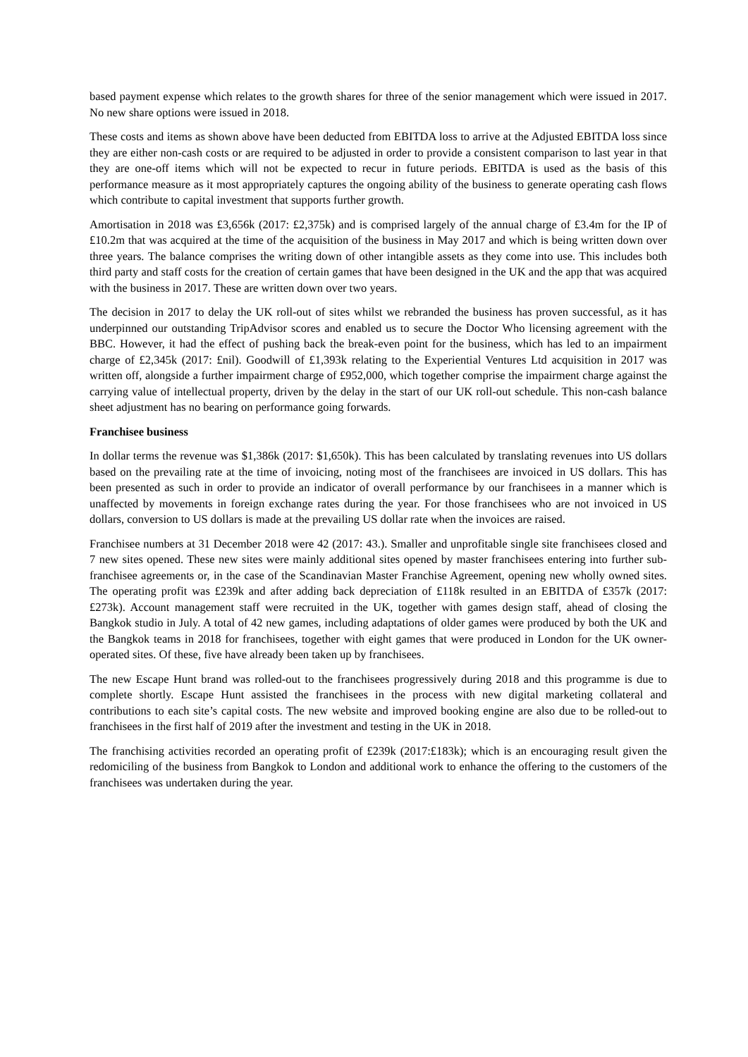based payment expense which relates to the growth shares for three of the senior management which were issued in 2017. No new share options were issued in 2018.
These costs and items as shown above have been deducted from EBITDA loss to arrive at the Adjusted EBITDA loss since they are either non-cash costs or are required to be adjusted in order to provide a consistent comparison to last year in that they are one-off items which will not be expected to recur in future periods. EBITDA is used as the basis of this performance measure as it most appropriately captures the ongoing ability of the business to generate operating cash flows which contribute to capital investment that supports further growth.
Amortisation in 2018 was £3,656k (2017: £2,375k) and is comprised largely of the annual charge of £3.4m for the IP of £10.2m that was acquired at the time of the acquisition of the business in May 2017 and which is being written down over three years. The balance comprises the writing down of other intangible assets as they come into use. This includes both third party and staff costs for the creation of certain games that have been designed in the UK and the app that was acquired with the business in 2017. These are written down over two years.
The decision in 2017 to delay the UK roll-out of sites whilst we rebranded the business has proven successful, as it has underpinned our outstanding TripAdvisor scores and enabled us to secure the Doctor Who licensing agreement with the BBC. However, it had the effect of pushing back the break-even point for the business, which has led to an impairment charge of £2,345k (2017: £nil). Goodwill of £1,393k relating to the Experiential Ventures Ltd acquisition in 2017 was written off, alongside a further impairment charge of £952,000, which together comprise the impairment charge against the carrying value of intellectual property, driven by the delay in the start of our UK roll-out schedule. This non-cash balance sheet adjustment has no bearing on performance going forwards.
Franchisee business
In dollar terms the revenue was $1,386k (2017: $1,650k). This has been calculated by translating revenues into US dollars based on the prevailing rate at the time of invoicing, noting most of the franchisees are invoiced in US dollars. This has been presented as such in order to provide an indicator of overall performance by our franchisees in a manner which is unaffected by movements in foreign exchange rates during the year. For those franchisees who are not invoiced in US dollars, conversion to US dollars is made at the prevailing US dollar rate when the invoices are raised.
Franchisee numbers at 31 December 2018 were 42 (2017: 43.). Smaller and unprofitable single site franchisees closed and 7 new sites opened. These new sites were mainly additional sites opened by master franchisees entering into further sub-franchisee agreements or, in the case of the Scandinavian Master Franchise Agreement, opening new wholly owned sites. The operating profit was £239k and after adding back depreciation of £118k resulted in an EBITDA of £357k (2017: £273k). Account management staff were recruited in the UK, together with games design staff, ahead of closing the Bangkok studio in July. A total of 42 new games, including adaptations of older games were produced by both the UK and the Bangkok teams in 2018 for franchisees, together with eight games that were produced in London for the UK owner-operated sites. Of these, five have already been taken up by franchisees.
The new Escape Hunt brand was rolled-out to the franchisees progressively during 2018 and this programme is due to complete shortly. Escape Hunt assisted the franchisees in the process with new digital marketing collateral and contributions to each site’s capital costs. The new website and improved booking engine are also due to be rolled-out to franchisees in the first half of 2019 after the investment and testing in the UK in 2018.
The franchising activities recorded an operating profit of £239k (2017:£183k); which is an encouraging result given the redomiciling of the business from Bangkok to London and additional work to enhance the offering to the customers of the franchisees was undertaken during the year.